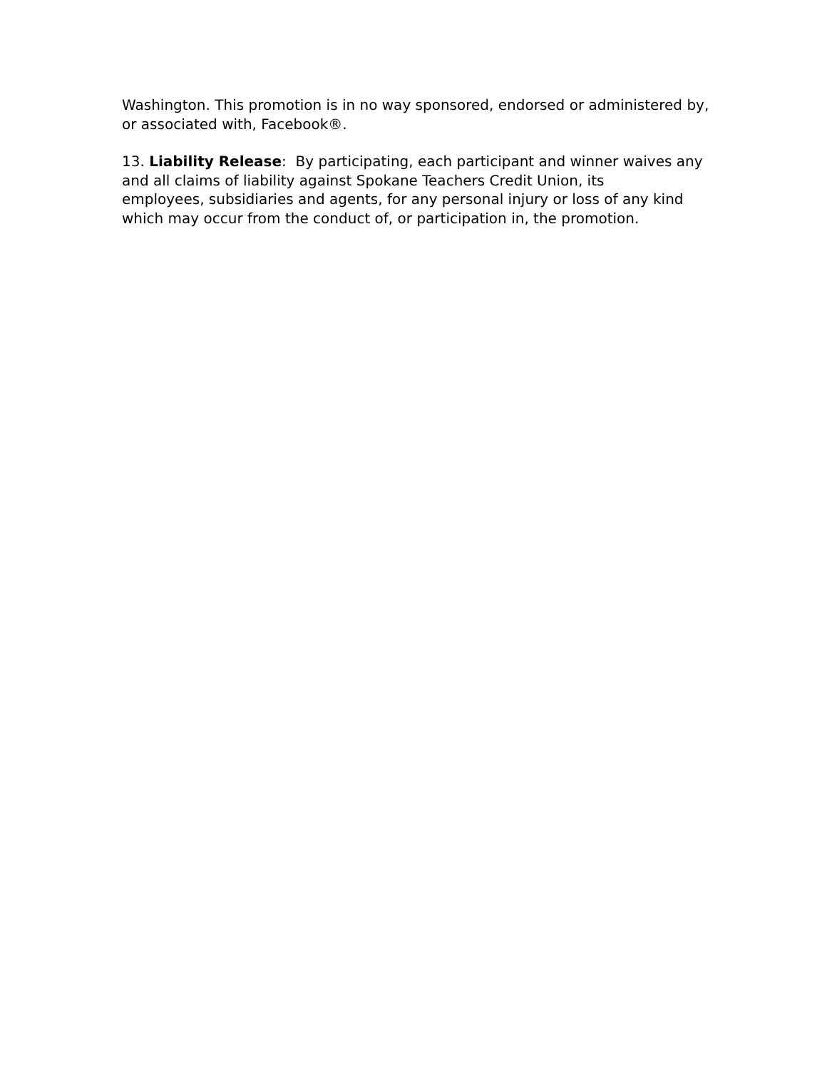Washington. This promotion is in no way sponsored, endorsed or administered by, or associated with, Facebook®.
13. Liability Release: By participating, each participant and winner waives any and all claims of liability against Spokane Teachers Credit Union, its
employees, subsidiaries and agents, for any personal injury or loss of any kind which may occur from the conduct of, or participation in, the promotion.